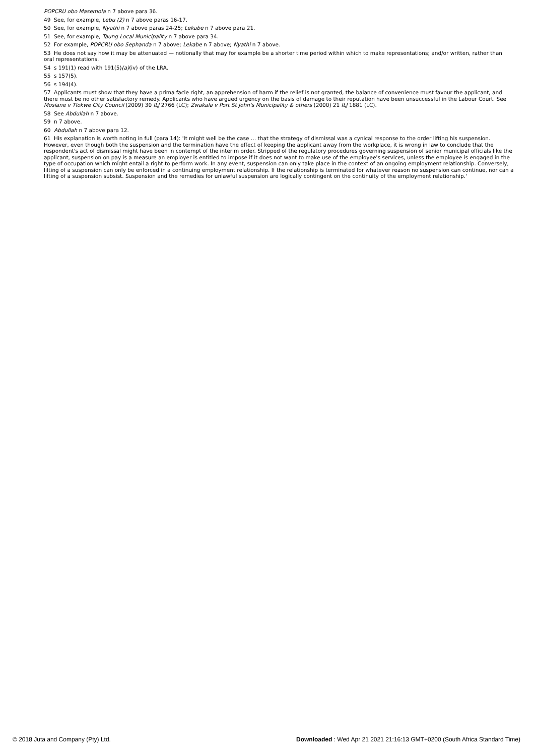POPCRU obo Masemola n 7 above para 36.
49 See, for example, Lebu (2) n 7 above paras 16-17.
50 See, for example, Nyathi n 7 above paras 24-25; Lekabe n 7 above para 21.
51 See, for example, Taung Local Municipality n 7 above para 34.
52 For example, POPCRU obo Sephanda n 7 above; Lekabe n 7 above; Nyathi n 7 above.
53 He does not say how it may be attenuated — notionally that may for example be a shorter time period within which to make representations; and/or written, rather than oral representations.
54 s 191(1) read with 191(5)(a)(iv) of the LRA.
55 s 157(5).
56 s 194(4).
57 Applicants must show that they have a prima facie right, an apprehension of harm if the relief is not granted, the balance of convenience must favour the applicant, and there must be no other satisfactory remedy. Applicants who have argued urgency on the basis of damage to their reputation have been unsuccessful in the Labour Court. See Mosiane v Tlokwe City Council (2009) 30 ILJ 2766 (LC); Zwakala v Port St John's Municipality & others (2000) 21 ILJ 1881 (LC).
58 See Abdullah n 7 above.
59 n 7 above.
60 Abdullah n 7 above para 12.
61 His explanation is worth noting in full (para 14): 'It might well be the case … that the strategy of dismissal was a cynical response to the order lifting his suspension. However, even though both the suspension and the termination have the effect of keeping the applicant away from the workplace, it is wrong in law to conclude that the respondent's act of dismissal might have been in contempt of the interim order. Stripped of the regulatory procedures governing suspension of senior municipal officials like the applicant, suspension on pay is a measure an employer is entitled to impose if it does not want to make use of the employee's services, unless the employee is engaged in the type of occupation which might entail a right to perform work. In any event, suspension can only take place in the context of an ongoing employment relationship. Conversely, lifting of a suspension can only be enforced in a continuing employment relationship. If the relationship is terminated for whatever reason no suspension can continue, nor can a lifting of a suspension subsist. Suspension and the remedies for unlawful suspension are logically contingent on the continuity of the employment relationship.'
© 2018 Juta and Company (Pty) Ltd. Downloaded : Wed Apr 21 2021 21:16:13 GMT+0200 (South Africa Standard Time)